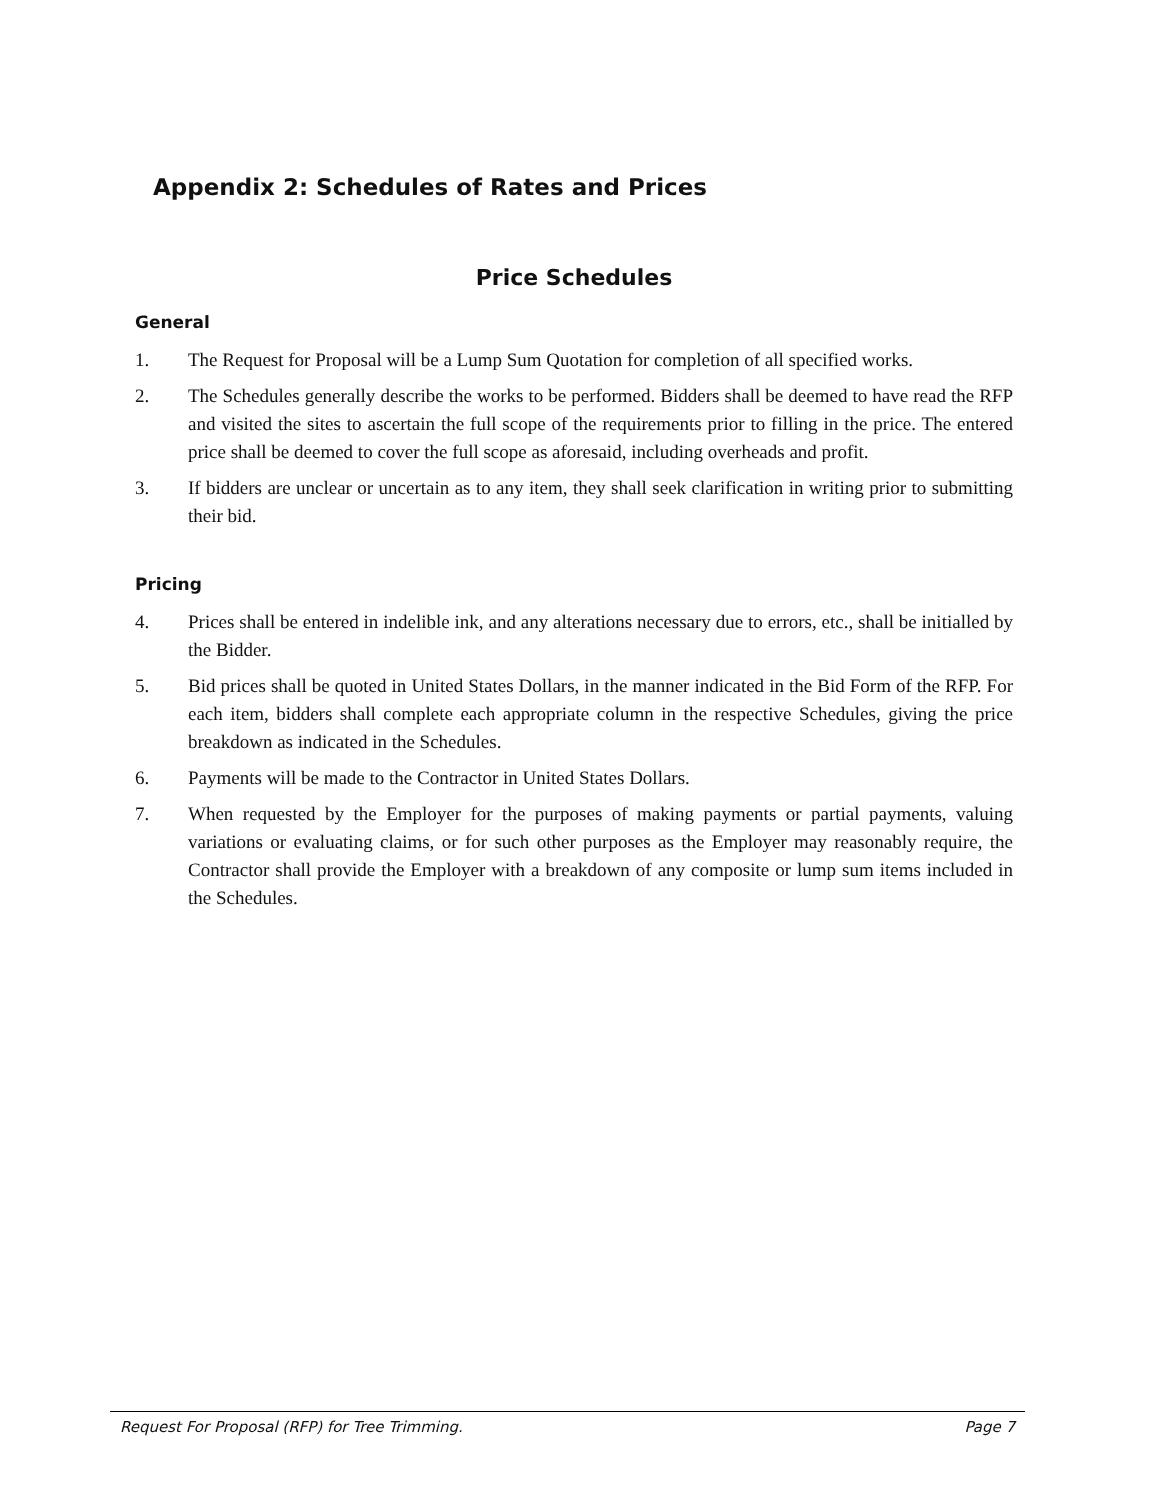Appendix 2: Schedules of Rates and Prices
Price Schedules
General
1. The Request for Proposal will be a Lump Sum Quotation for completion of all specified works.
2. The Schedules generally describe the works to be performed. Bidders shall be deemed to have read the RFP and visited the sites to ascertain the full scope of the requirements prior to filling in the price. The entered price shall be deemed to cover the full scope as aforesaid, including overheads and profit.
3. If bidders are unclear or uncertain as to any item, they shall seek clarification in writing prior to submitting their bid.
Pricing
4. Prices shall be entered in indelible ink, and any alterations necessary due to errors, etc., shall be initialled by the Bidder.
5. Bid prices shall be quoted in United States Dollars, in the manner indicated in the Bid Form of the RFP. For each item, bidders shall complete each appropriate column in the respective Schedules, giving the price breakdown as indicated in the Schedules.
6. Payments will be made to the Contractor in United States Dollars.
7. When requested by the Employer for the purposes of making payments or partial payments, valuing variations or evaluating claims, or for such other purposes as the Employer may reasonably require, the Contractor shall provide the Employer with a breakdown of any composite or lump sum items included in the Schedules.
Request For Proposal (RFP) for Tree Trimming. Page 7